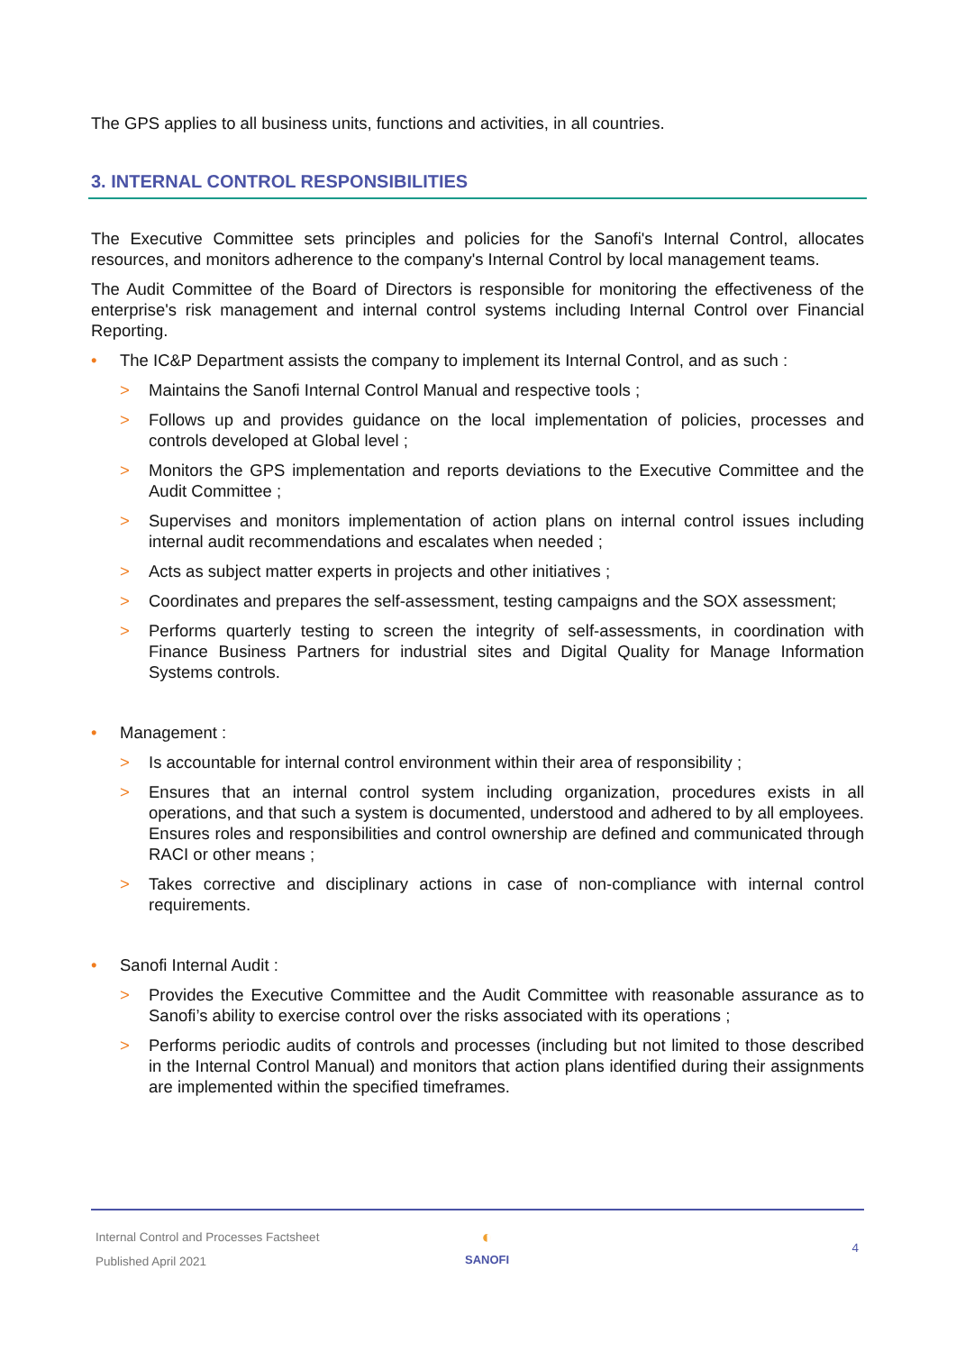The GPS applies to all business units, functions and activities, in all countries.
3. INTERNAL CONTROL RESPONSIBILITIES
The Executive Committee sets principles and policies for the Sanofi's Internal Control, allocates resources, and monitors adherence to the company's Internal Control by local management teams.
The Audit Committee of the Board of Directors is responsible for monitoring the effectiveness of the enterprise's risk management and internal control systems including Internal Control over Financial Reporting.
• The IC&P Department assists the company to implement its Internal Control, and as such :
> Maintains the Sanofi Internal Control Manual and respective tools ;
> Follows up and provides guidance on the local implementation of policies, processes and controls developed at Global level ;
> Monitors the GPS implementation and reports deviations to the Executive Committee and the Audit Committee ;
> Supervises and monitors implementation of action plans on internal control issues including internal audit recommendations and escalates when needed ;
> Acts as subject matter experts in projects and other initiatives ;
> Coordinates and prepares the self-assessment, testing campaigns and the SOX assessment;
> Performs quarterly testing to screen the integrity of self-assessments, in coordination with Finance Business Partners for industrial sites and Digital Quality for Manage Information Systems controls.
• Management :
> Is accountable for internal control environment within their area of responsibility ;
> Ensures that an internal control system including organization, procedures exists in all operations, and that such a system is documented, understood and adhered to by all employees. Ensures roles and responsibilities and control ownership are defined and communicated through RACI or other means ;
> Takes corrective and disciplinary actions in case of non-compliance with internal control requirements.
• Sanofi Internal Audit :
> Provides the Executive Committee and the Audit Committee with reasonable assurance as to Sanofi’s ability to exercise control over the risks associated with its operations ;
> Performs periodic audits of controls and processes (including but not limited to those described in the Internal Control Manual) and monitors that action plans identified during their assignments are implemented within the specified timeframes.
Internal Control and Processes Factsheet
Published April 2021
◐
SANOFI
4